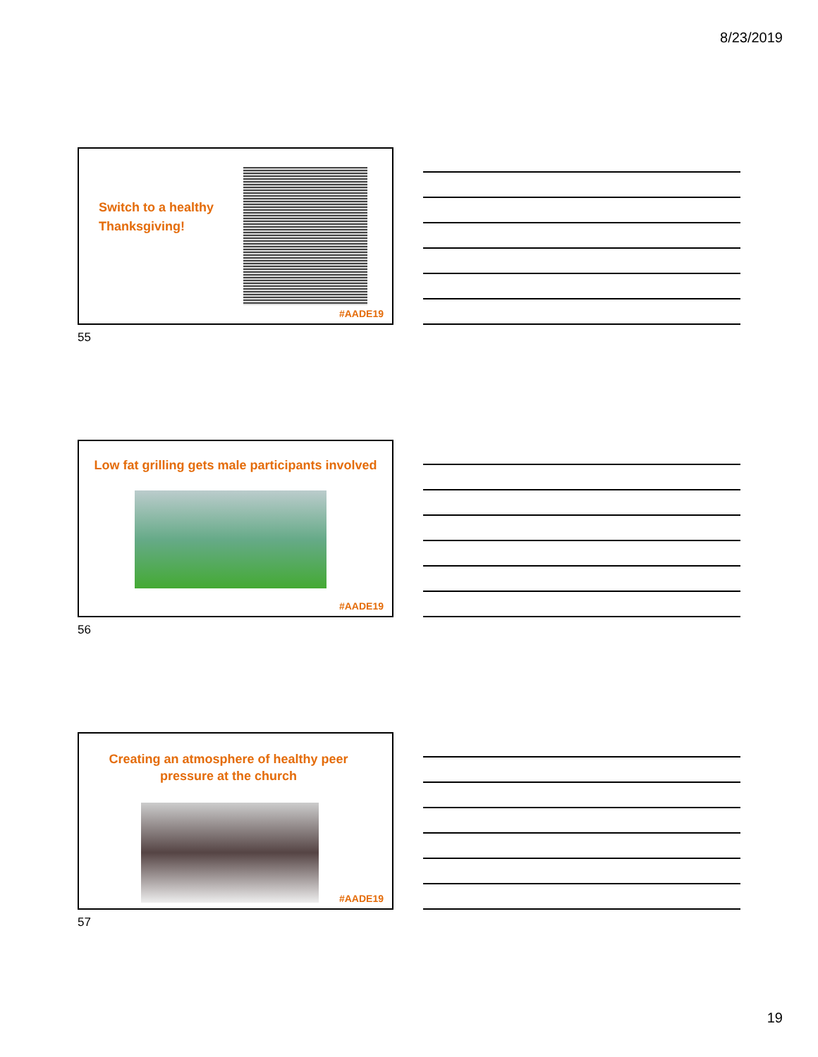8/23/2019
Switch to a healthy Thanksgiving!
#AADE19
55
Low fat grilling gets male participants involved
#AADE19
56
Creating an atmosphere of healthy peer pressure at the church
#AADE19
57
19